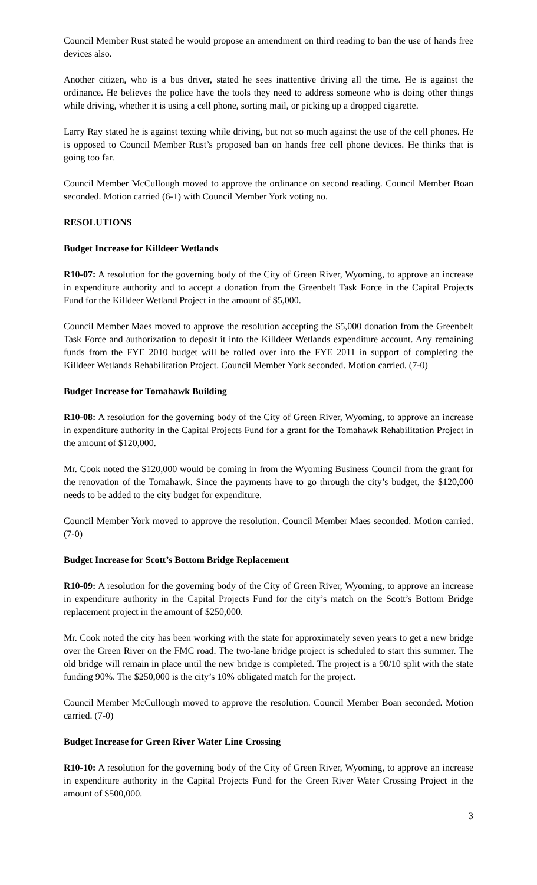Council Member Rust stated he would propose an amendment on third reading to ban the use of hands free devices also.
Another citizen, who is a bus driver, stated he sees inattentive driving all the time. He is against the ordinance. He believes the police have the tools they need to address someone who is doing other things while driving, whether it is using a cell phone, sorting mail, or picking up a dropped cigarette.
Larry Ray stated he is against texting while driving, but not so much against the use of the cell phones. He is opposed to Council Member Rust’s proposed ban on hands free cell phone devices. He thinks that is going too far.
Council Member McCullough moved to approve the ordinance on second reading. Council Member Boan seconded. Motion carried (6-1) with Council Member York voting no.
RESOLUTIONS
Budget Increase for Killdeer Wetlands
R10-07: A resolution for the governing body of the City of Green River, Wyoming, to approve an increase in expenditure authority and to accept a donation from the Greenbelt Task Force in the Capital Projects Fund for the Killdeer Wetland Project in the amount of $5,000.
Council Member Maes moved to approve the resolution accepting the $5,000 donation from the Greenbelt Task Force and authorization to deposit it into the Killdeer Wetlands expenditure account. Any remaining funds from the FYE 2010 budget will be rolled over into the FYE 2011 in support of completing the Killdeer Wetlands Rehabilitation Project. Council Member York seconded. Motion carried. (7-0)
Budget Increase for Tomahawk Building
R10-08: A resolution for the governing body of the City of Green River, Wyoming, to approve an increase in expenditure authority in the Capital Projects Fund for a grant for the Tomahawk Rehabilitation Project in the amount of $120,000.
Mr. Cook noted the $120,000 would be coming in from the Wyoming Business Council from the grant for the renovation of the Tomahawk. Since the payments have to go through the city’s budget, the $120,000 needs to be added to the city budget for expenditure.
Council Member York moved to approve the resolution. Council Member Maes seconded. Motion carried. (7-0)
Budget Increase for Scott’s Bottom Bridge Replacement
R10-09: A resolution for the governing body of the City of Green River, Wyoming, to approve an increase in expenditure authority in the Capital Projects Fund for the city’s match on the Scott’s Bottom Bridge replacement project in the amount of $250,000.
Mr. Cook noted the city has been working with the state for approximately seven years to get a new bridge over the Green River on the FMC road. The two-lane bridge project is scheduled to start this summer. The old bridge will remain in place until the new bridge is completed. The project is a 90/10 split with the state funding 90%. The $250,000 is the city’s 10% obligated match for the project.
Council Member McCullough moved to approve the resolution. Council Member Boan seconded. Motion carried. (7-0)
Budget Increase for Green River Water Line Crossing
R10-10: A resolution for the governing body of the City of Green River, Wyoming, to approve an increase in expenditure authority in the Capital Projects Fund for the Green River Water Crossing Project in the amount of $500,000.
3